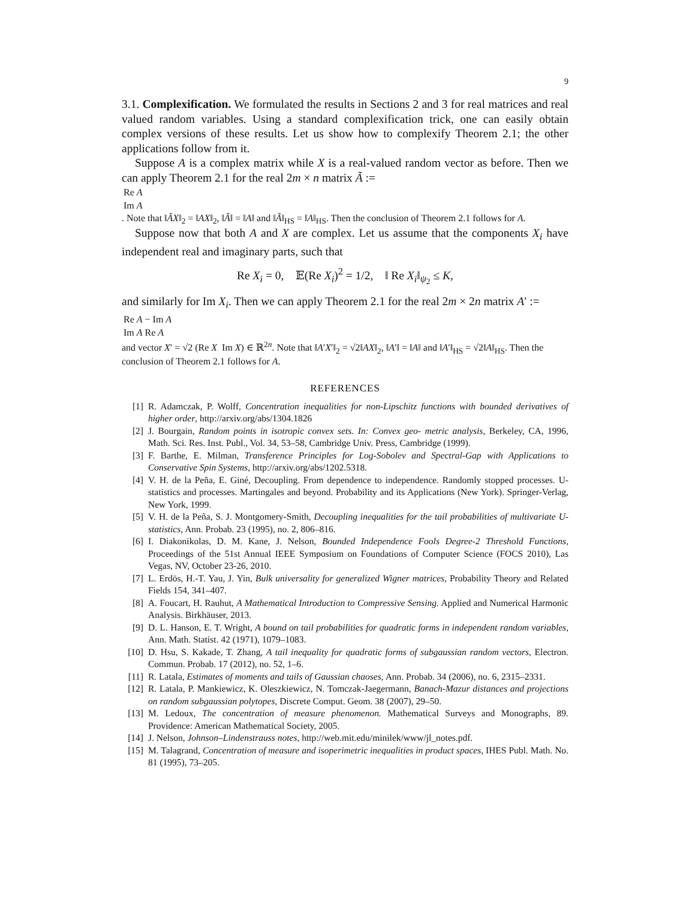9
3.1. Complexification. We formulated the results in Sections 2 and 3 for real matrices and real valued random variables. Using a standard complexification trick, one can easily obtain complex versions of these results. Let us show how to complexify Theorem 2.1; the other applications follow from it.
Suppose A is a complex matrix while X is a real-valued random vector as before. Then we can apply Theorem 2.1 for the real 2m × n matrix Ã :=
| Re A |
| Im A |
. Note that ‖ÃX‖<sub>2</sub> = ‖AX‖<sub>2</sub>, ‖Ã‖ = ‖A‖ and ‖Ã‖<sub>HS</sub> = ‖A‖<sub>HS</sub>. Then the conclusion of Theorem 2.1 follows for A.
Suppose now that both A and X are complex. Let us assume that the components X<sub>i</sub> have independent real and imaginary parts, such that
Re X<sub>i</sub> = 0, 𝔼(Re X<sub>i</sub>)<sup>2</sup> = 1/2, ‖ Re X<sub>i</sub>‖<sub>ψ<sub>2</sub></sub> ≤ K,
and similarly for Im X<sub>i</sub>. Then we can apply Theorem 2.1 for the real 2m × 2n matrix A′ :=
| Re A | − Im A |
| Im A | Re A |
and vector X′ = √2 (Re X Im X) ∈ ℝ<sup>2n</sup>. Note that ‖A′X′‖<sub>2</sub> = √2‖AX‖<sub>2</sub>, ‖A′‖ = ‖A‖ and ‖A′‖<sub>HS</sub> = √2‖A‖<sub>HS</sub>. Then the conclusion of Theorem 2.1 follows for A.
REFERENCES
[1] R. Adamczak, P. Wolff, Concentration inequalities for non-Lipschitz functions with bounded derivatives of higher order, http://arxiv.org/abs/1304.1826
[2] J. Bourgain, Random points in isotropic convex sets. In: Convex geo- metric analysis, Berkeley, CA, 1996, Math. Sci. Res. Inst. Publ., Vol. 34, 53–58, Cambridge Univ. Press, Cambridge (1999).
[3] F. Barthe, E. Milman, Transference Principles for Log-Sobolev and Spectral-Gap with Applications to Conservative Spin Systems, http://arxiv.org/abs/1202.5318.
[4] V. H. de la Peña, E. Giné, Decoupling. From dependence to independence. Randomly stopped processes. U-statistics and processes. Martingales and beyond. Probability and its Applications (New York). Springer-Verlag, New York, 1999.
[5] V. H. de la Peña, S. J. Montgomery-Smith, Decoupling inequalities for the tail probabilities of multivariate U-statistics, Ann. Probab. 23 (1995), no. 2, 806–816.
[6] I. Diakonikolas, D. M. Kane, J. Nelson, Bounded Independence Fools Degree-2 Threshold Functions, Proceedings of the 51st Annual IEEE Symposium on Foundations of Computer Science (FOCS 2010), Las Vegas, NV, October 23-26, 2010.
[7] L. Erdös, H.-T. Yau, J. Yin, Bulk universality for generalized Wigner matrices, Probability Theory and Related Fields 154, 341–407.
[8] A. Foucart, H. Rauhut, A Mathematical Introduction to Compressive Sensing. Applied and Numerical Harmonic Analysis. Birkhäuser, 2013.
[9] D. L. Hanson, E. T. Wright, A bound on tail probabilities for quadratic forms in independent random variables, Ann. Math. Statist. 42 (1971), 1079–1083.
[10] D. Hsu, S. Kakade, T. Zhang, A tail inequality for quadratic forms of subgaussian random vectors, Electron. Commun. Probab. 17 (2012), no. 52, 1–6.
[11] R. Latala, Estimates of moments and tails of Gaussian chaoses, Ann. Probab. 34 (2006), no. 6, 2315–2331.
[12] R. Latala, P. Mankiewicz, K. Oleszkiewicz, N. Tomczak-Jaegermann, Banach-Mazur distances and projections on random subgaussian polytopes, Discrete Comput. Geom. 38 (2007), 29–50.
[13] M. Ledoux, The concentration of measure phenomenon. Mathematical Surveys and Monographs, 89. Providence: American Mathematical Society, 2005.
[14] J. Nelson, Johnson–Lindenstrauss notes, http://web.mit.edu/minilek/www/jl_notes.pdf.
[15] M. Talagrand, Concentration of measure and isoperimetric inequalities in product spaces, IHES Publ. Math. No. 81 (1995), 73–205.